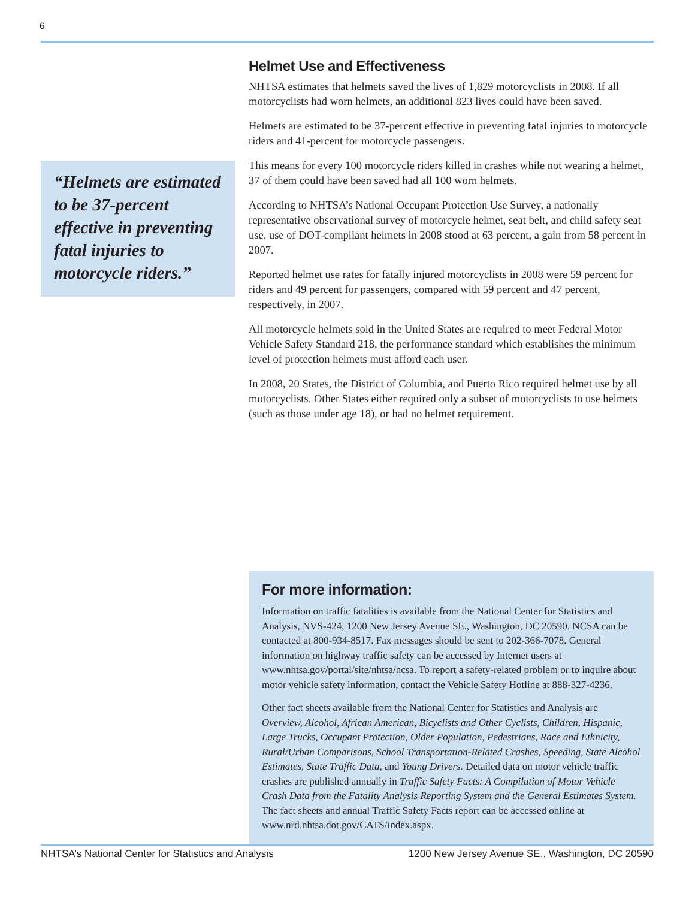6
“Helmets are estimated to be 37-percent effective in preventing fatal injuries to motorcycle riders.”
Helmet Use and Effectiveness
NHTSA estimates that helmets saved the lives of 1,829 motorcyclists in 2008. If all motorcyclists had worn helmets, an additional 823 lives could have been saved.
Helmets are estimated to be 37-percent effective in preventing fatal injuries to motorcycle riders and 41-percent for motorcycle passengers.
This means for every 100 motorcycle riders killed in crashes while not wearing a helmet, 37 of them could have been saved had all 100 worn helmets.
According to NHTSA’s National Occupant Protection Use Survey, a nationally representative observational survey of motorcycle helmet, seat belt, and child safety seat use, use of DOT-compliant helmets in 2008 stood at 63 percent, a gain from 58 percent in 2007.
Reported helmet use rates for fatally injured motorcyclists in 2008 were 59 percent for riders and 49 percent for passengers, compared with 59 percent and 47 percent, respectively, in 2007.
All motorcycle helmets sold in the United States are required to meet Federal Motor Vehicle Safety Standard 218, the performance standard which establishes the minimum level of protection helmets must afford each user.
In 2008, 20 States, the District of Columbia, and Puerto Rico required helmet use by all motorcyclists. Other States either required only a subset of motorcyclists to use helmets (such as those under age 18), or had no helmet requirement.
For more information:
Information on traffic fatalities is available from the National Center for Statistics and Analysis, NVS-424, 1200 New Jersey Avenue SE., Washington, DC 20590. NCSA can be contacted at 800-934-8517. Fax messages should be sent to 202-366-7078. General information on highway traffic safety can be accessed by Internet users at www.nhtsa.gov/portal/site/nhtsa/ncsa. To report a safety-related problem or to inquire about motor vehicle safety information, contact the Vehicle Safety Hotline at 888-327-4236.
Other fact sheets available from the National Center for Statistics and Analysis are Overview, Alcohol, African American, Bicyclists and Other Cyclists, Children, Hispanic, Large Trucks, Occupant Protection, Older Population, Pedestrians, Race and Ethnicity, Rural/Urban Comparisons, School Transportation-Related Crashes, Speeding, State Alcohol Estimates, State Traffic Data, and Young Drivers. Detailed data on motor vehicle traffic crashes are published annually in Traffic Safety Facts: A Compilation of Motor Vehicle Crash Data from the Fatality Analysis Reporting System and the General Estimates System. The fact sheets and annual Traffic Safety Facts report can be accessed online at www.nrd.nhtsa.dot.gov/CATS/index.aspx.
NHTSA’s National Center for Statistics and Analysis 1200 New Jersey Avenue SE., Washington, DC 20590